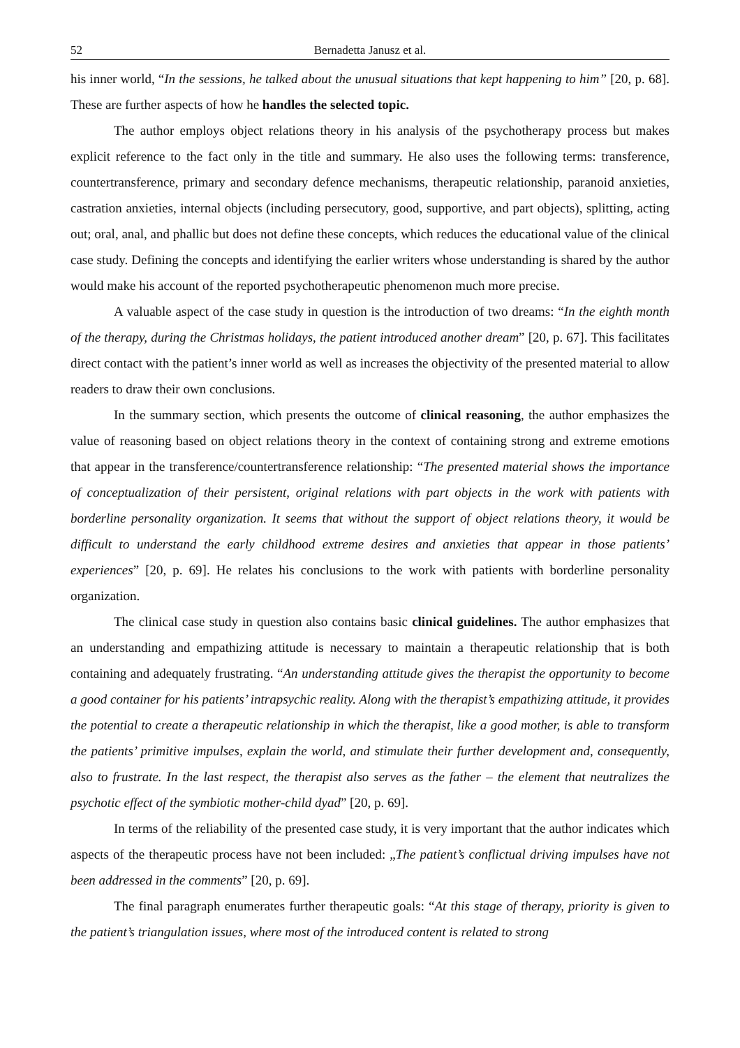52 Bernadetta Janusz et al.
his inner world, “In the sessions, he talked about the unusual situations that kept happening to him” [20, p. 68]. These are further aspects of how he handles the selected topic.
The author employs object relations theory in his analysis of the psychotherapy process but makes explicit reference to the fact only in the title and summary. He also uses the following terms: transference, countertransference, primary and secondary defence mechanisms, therapeutic relationship, paranoid anxieties, castration anxieties, internal objects (including persecutory, good, supportive, and part objects), splitting, acting out; oral, anal, and phallic but does not define these concepts, which reduces the educational value of the clinical case study. Defining the concepts and identifying the earlier writers whose understanding is shared by the author would make his account of the reported psychotherapeutic phenomenon much more precise.
A valuable aspect of the case study in question is the introduction of two dreams: “In the eighth month of the therapy, during the Christmas holidays, the patient introduced another dream” [20, p. 67]. This facilitates direct contact with the patient’s inner world as well as increases the objectivity of the presented material to allow readers to draw their own conclusions.
In the summary section, which presents the outcome of clinical reasoning, the author emphasizes the value of reasoning based on object relations theory in the context of containing strong and extreme emotions that appear in the transference/countertransference relationship: “The presented material shows the importance of conceptualization of their persistent, original relations with part objects in the work with patients with borderline personality organization. It seems that without the support of object relations theory, it would be difficult to understand the early childhood extreme desires and anxieties that appear in those patients’ experiences” [20, p. 69]. He relates his conclusions to the work with patients with borderline personality organization.
The clinical case study in question also contains basic clinical guidelines. The author emphasizes that an understanding and empathizing attitude is necessary to maintain a therapeutic relationship that is both containing and adequately frustrating. “An understanding attitude gives the therapist the opportunity to become a good container for his patients’ intrapsychic reality. Along with the therapist’s empathizing attitude, it provides the potential to create a therapeutic relationship in which the therapist, like a good mother, is able to transform the patients’ primitive impulses, explain the world, and stimulate their further development and, consequently, also to frustrate. In the last respect, the therapist also serves as the father – the element that neutralizes the psychotic effect of the symbiotic mother-child dyad” [20, p. 69].
In terms of the reliability of the presented case study, it is very important that the author indicates which aspects of the therapeutic process have not been included: „The patient’s conflictual driving impulses have not been addressed in the comments” [20, p. 69].
The final paragraph enumerates further therapeutic goals: “At this stage of therapy, priority is given to the patient’s triangulation issues, where most of the introduced content is related to strong